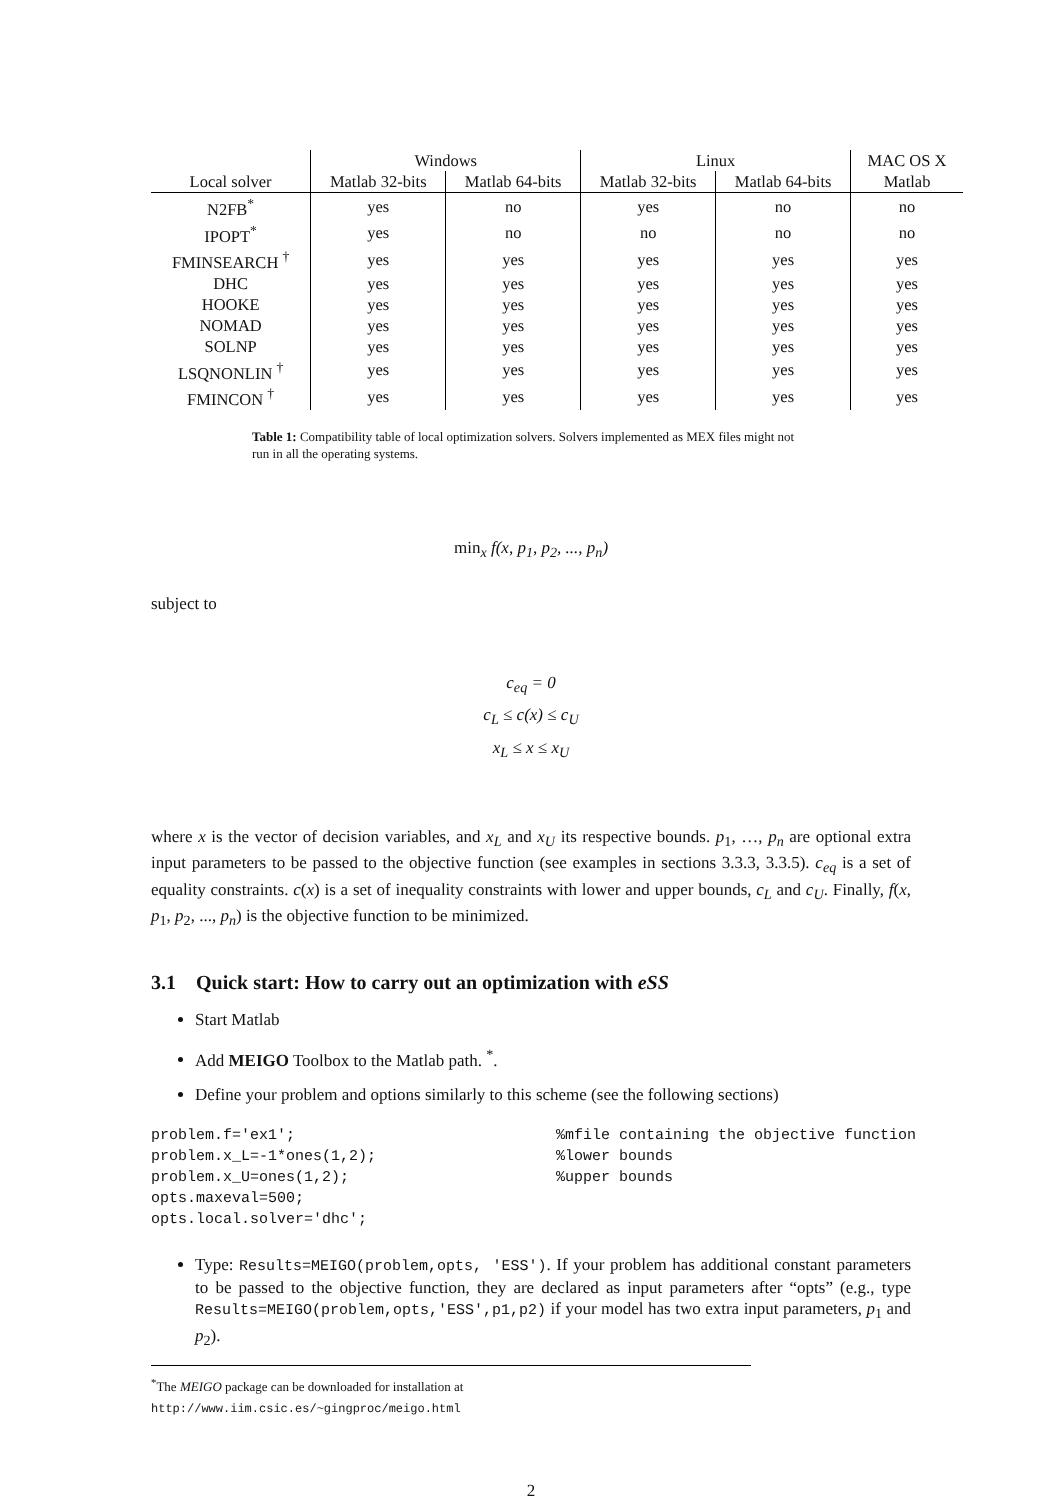| | Windows | | Linux | | MAC OS X |
| --- | --- | --- | --- | --- | --- |
| Local solver | Matlab 32-bits | Matlab 64-bits | Matlab 32-bits | Matlab 64-bits | Matlab |
| N2FB<sup>*</sup> | yes | no | yes | no | no |
| IPOPT<sup>*</sup> | yes | no | no | no | no |
| FMINSEARCH <sup>†</sup> | yes | yes | yes | yes | yes |
| DHC | yes | yes | yes | yes | yes |
| HOOKE | yes | yes | yes | yes | yes |
| NOMAD | yes | yes | yes | yes | yes |
| SOLNP | yes | yes | yes | yes | yes |
| LSQNONLIN <sup>†</sup> | yes | yes | yes | yes | yes |
| FMINCON <sup>†</sup> | yes | yes | yes | yes | yes |
Table 1: Compatibility table of local optimization solvers. Solvers implemented as MEX files might not run in all the operating systems.
min<sub>x</sub> f(x, p<sub>1</sub>, p<sub>2</sub>, ..., p<sub>n</sub>)
subject to
c<sub>eq</sub> = 0
c<sub>L</sub> ≤ c(x) ≤ c<sub>U</sub>
x<sub>L</sub> ≤ x ≤ x<sub>U</sub>
where x is the vector of decision variables, and x<sub>L</sub> and x<sub>U</sub> its respective bounds. p<sub>1</sub>, …, p<sub>n</sub> are optional extra input parameters to be passed to the objective function (see examples in sections 3.3.3, 3.3.5). c<sub>eq</sub> is a set of equality constraints. c(x) is a set of inequality constraints with lower and upper bounds, c<sub>L</sub> and c<sub>U</sub>. Finally, f(x, p<sub>1</sub>, p<sub>2</sub>, ..., p<sub>n</sub>) is the objective function to be minimized.
3.1 Quick start: How to carry out an optimization with eSS
Start Matlab
Add MEIGO Toolbox to the Matlab path. <sup>*</sup>.
Define your problem and options similarly to this scheme (see the following sections)
problem.f='ex1';                             %mfile containing the objective function
problem.x_L=-1*ones(1,2);                    %lower bounds
problem.x_U=ones(1,2);                       %upper bounds
opts.maxeval=500;
opts.local.solver='dhc';
Type: Results=MEIGO(problem,opts, 'ESS'). If your problem has additional constant parameters to be passed to the objective function, they are declared as input parameters after “opts” (e.g., type Results=MEIGO(problem,opts,'ESS',p1,p2) if your model has two extra input parameters, p<sub>1</sub> and p<sub>2</sub>).
<sup>*</sup> The MEIGO package can be downloaded for installation at http://www.iim.csic.es/~gingproc/meigo.html
2